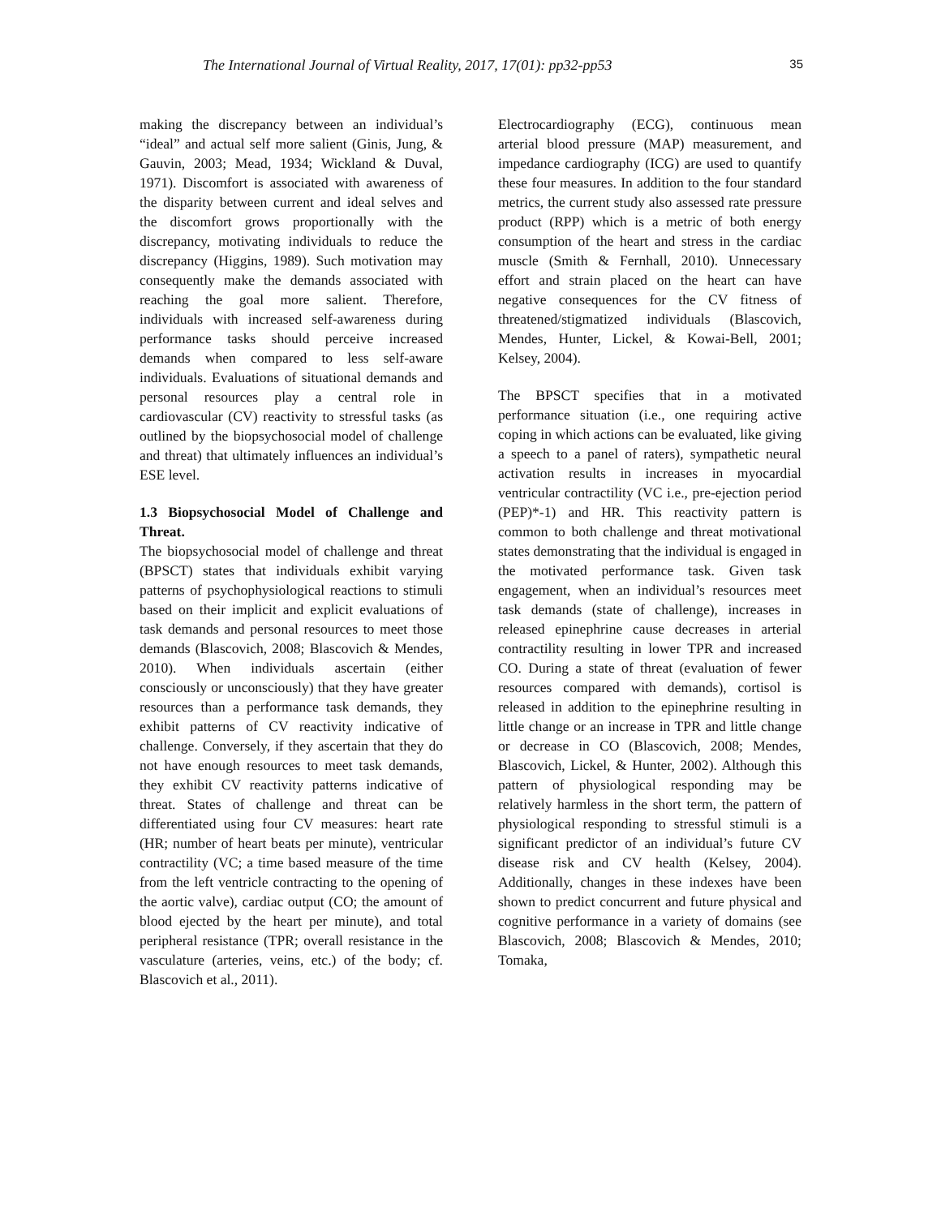The International Journal of Virtual Reality, 2017, 17(01): pp32-pp53 35
making the discrepancy between an individual’s “ideal” and actual self more salient (Ginis, Jung, & Gauvin, 2003; Mead, 1934; Wickland & Duval, 1971). Discomfort is associated with awareness of the disparity between current and ideal selves and the discomfort grows proportionally with the discrepancy, motivating individuals to reduce the discrepancy (Higgins, 1989). Such motivation may consequently make the demands associated with reaching the goal more salient. Therefore, individuals with increased self-awareness during performance tasks should perceive increased demands when compared to less self-aware individuals. Evaluations of situational demands and personal resources play a central role in cardiovascular (CV) reactivity to stressful tasks (as outlined by the biopsychosocial model of challenge and threat) that ultimately influences an individual’s ESE level.
1.3 Biopsychosocial Model of Challenge and Threat.
The biopsychosocial model of challenge and threat (BPSCT) states that individuals exhibit varying patterns of psychophysiological reactions to stimuli based on their implicit and explicit evaluations of task demands and personal resources to meet those demands (Blascovich, 2008; Blascovich & Mendes, 2010). When individuals ascertain (either consciously or unconsciously) that they have greater resources than a performance task demands, they exhibit patterns of CV reactivity indicative of challenge. Conversely, if they ascertain that they do not have enough resources to meet task demands, they exhibit CV reactivity patterns indicative of threat. States of challenge and threat can be differentiated using four CV measures: heart rate (HR; number of heart beats per minute), ventricular contractility (VC; a time based measure of the time from the left ventricle contracting to the opening of the aortic valve), cardiac output (CO; the amount of blood ejected by the heart per minute), and total peripheral resistance (TPR; overall resistance in the vasculature (arteries, veins, etc.) of the body; cf. Blascovich et al., 2011).
Electrocardiography (ECG), continuous mean arterial blood pressure (MAP) measurement, and impedance cardiography (ICG) are used to quantify these four measures. In addition to the four standard metrics, the current study also assessed rate pressure product (RPP) which is a metric of both energy consumption of the heart and stress in the cardiac muscle (Smith & Fernhall, 2010). Unnecessary effort and strain placed on the heart can have negative consequences for the CV fitness of threatened/stigmatized individuals (Blascovich, Mendes, Hunter, Lickel, & Kowai-Bell, 2001; Kelsey, 2004).
The BPSCT specifies that in a motivated performance situation (i.e., one requiring active coping in which actions can be evaluated, like giving a speech to a panel of raters), sympathetic neural activation results in increases in myocardial ventricular contractility (VC i.e., pre-ejection period (PEP)*-1) and HR. This reactivity pattern is common to both challenge and threat motivational states demonstrating that the individual is engaged in the motivated performance task. Given task engagement, when an individual’s resources meet task demands (state of challenge), increases in released epinephrine cause decreases in arterial contractility resulting in lower TPR and increased CO. During a state of threat (evaluation of fewer resources compared with demands), cortisol is released in addition to the epinephrine resulting in little change or an increase in TPR and little change or decrease in CO (Blascovich, 2008; Mendes, Blascovich, Lickel, & Hunter, 2002). Although this pattern of physiological responding may be relatively harmless in the short term, the pattern of physiological responding to stressful stimuli is a significant predictor of an individual’s future CV disease risk and CV health (Kelsey, 2004). Additionally, changes in these indexes have been shown to predict concurrent and future physical and cognitive performance in a variety of domains (see Blascovich, 2008; Blascovich & Mendes, 2010; Tomaka,